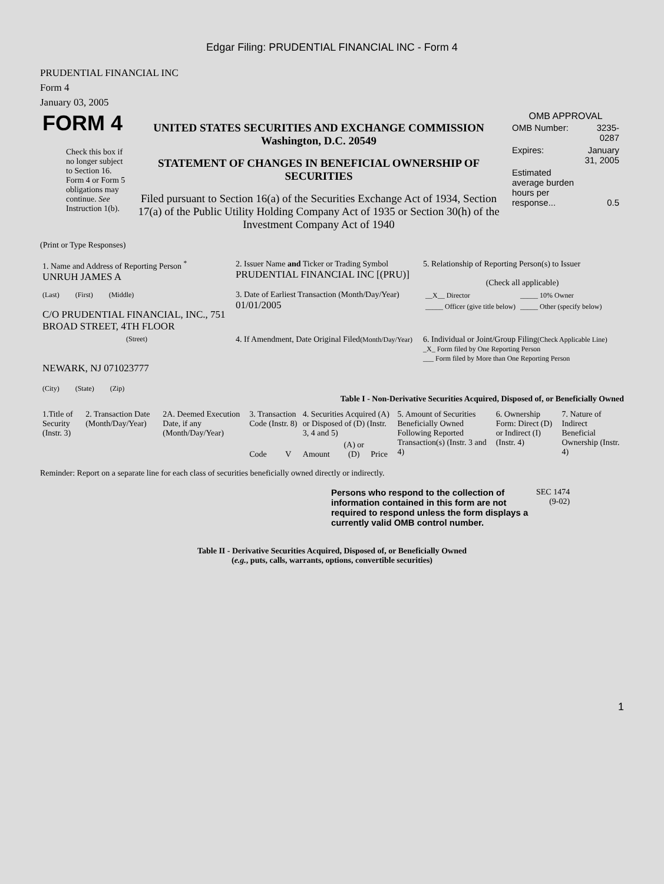Edgar Filing: PRUDENTIAL FINANCIAL INC - Form 4
PRUDENTIAL FINANCIAL INC
Form 4
January 03, 2005
| FORM 4 Check this box if no longer subject to Section 16. Form 4 or Form 5 obligations may continue. See Instruction 1(b). | UNITED STATES SECURITIES AND EXCHANGE COMMISSION Washington, D.C. 20549 STATEMENT OF CHANGES IN BENEFICIAL OWNERSHIP OF SECURITIES Filed pursuant to Section 16(a) of the Securities Exchange Act of 1934, Section 17(a) of the Public Utility Holding Company Act of 1935 or Section 30(h) of the Investment Company Act of 1940 | OMB APPROVAL / OMB Number: / 3235-0287 / / Expires: / January 31, 2005 / / Estimated average burden hours per response... / 0.5 / |
(Print or Type Responses)
| 1. Name and Address of Reporting Person <sup>*</sup> UNRUH JAMES A | 2. Issuer Name and Ticker or Trading Symbol PRUDENTIAL FINANCIAL INC [(PRU)] | 5. Relationship of Reporting Person(s) to Issuer (Check all applicable) |
| (Last) (First) (Middle) C/O PRUDENTIAL FINANCIAL, INC., 751 BROAD STREET, 4TH FLOOR | 3. Date of Earliest Transaction (Month/Day/Year) 01/01/2005 | / __X__ Director / _____ 10% Owner / / _____ Officer (give title below) / _____ Other (specify below) / |
| (Street) NEWARK, NJ 071023777 (City) (State) (Zip) | 4. If Amendment, Date Original Filed (Month/Day/Year) | 6. Individual or Joint/Group Filing (Check Applicable Line) _X_ Form filed by One Reporting Person ___ Form filed by More than One Reporting Person |
Table I - Non-Derivative Securities Acquired, Disposed of, or Beneficially Owned
| 1.Title of Security (Instr. 3) | 2. Transaction Date (Month/Day/Year) | 2A. Deemed Execution Date, if any (Month/Day/Year) | 3. Transaction Code (Instr. 8) | | 4. Securities Acquired (A) or Disposed of (D) (Instr. 3, 4 and 5) | | | 5. Amount of Securities Beneficially Owned Following Reported Transaction(s) (Instr. 3 and 4) | 6. Ownership Form: Direct (D) or Indirect (I) (Instr. 4) | 7. Nature of Indirect Beneficial Ownership (Instr. 4) |
| --- | --- | --- | --- | --- | --- | --- | --- | --- | --- | --- |
| | | | Code | V | Amount | (A) or (D) | Price | | | |
Reminder: Report on a separate line for each class of securities beneficially owned directly or indirectly.
| Persons who respond to the collection of information contained in this form are not required to respond unless the form displays a currently valid OMB control number. | SEC 1474 (9-02) |
Table II - Derivative Securities Acquired, Disposed of, or Beneficially Owned
(e.g., puts, calls, warrants, options, convertible securities)
1